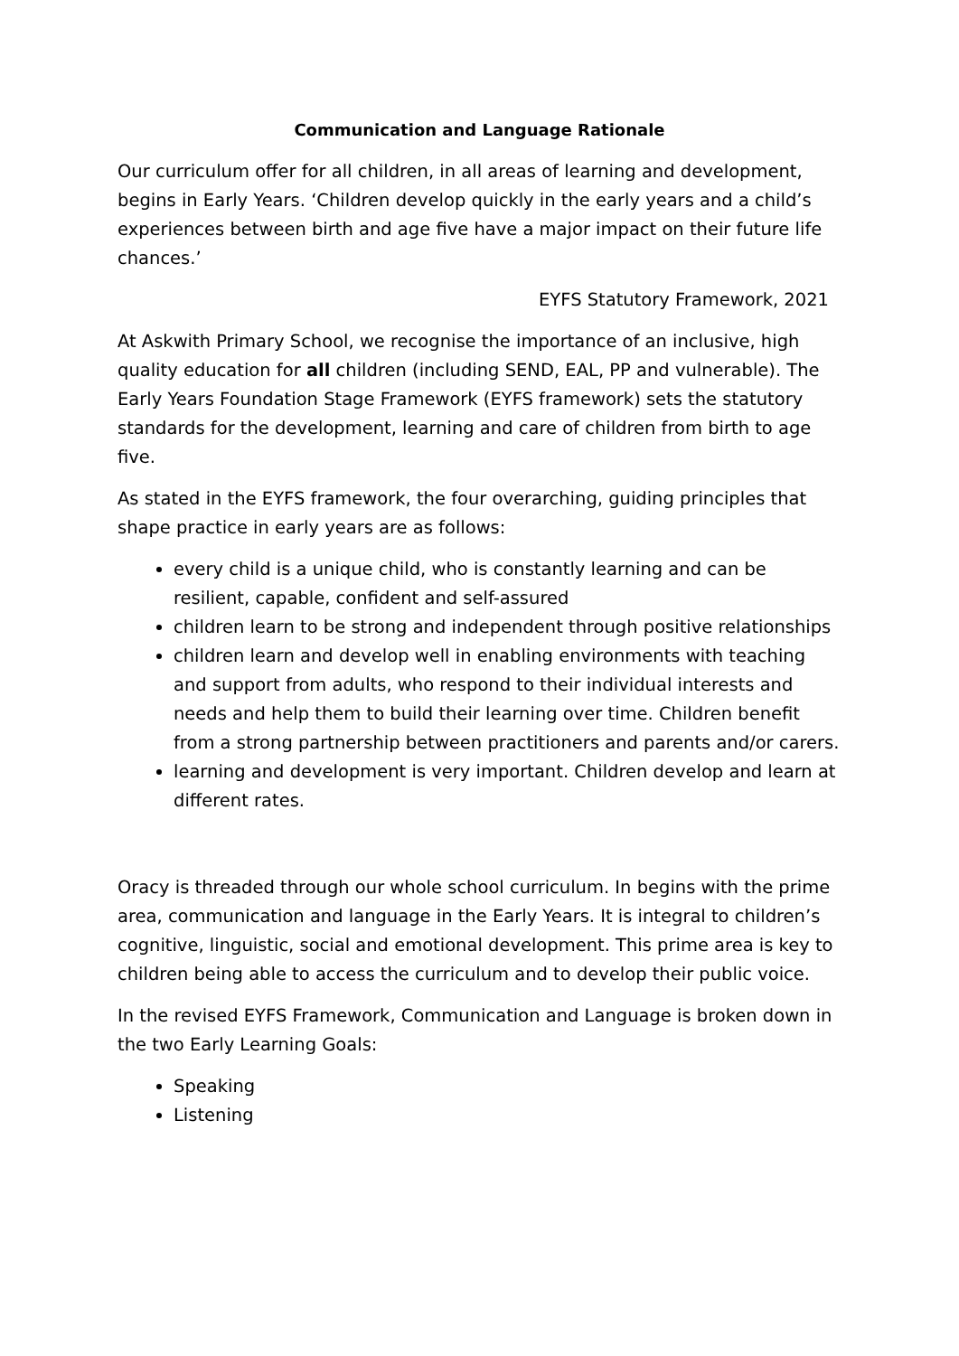Communication and Language Rationale
Our curriculum offer for all children, in all areas of learning and development, begins in Early Years. ‘Children develop quickly in the early years and a child’s experiences between birth and age five have a major impact on their future life chances.’
EYFS Statutory Framework, 2021
At Askwith Primary School, we recognise the importance of an inclusive, high quality education for all children (including SEND, EAL, PP and vulnerable). The Early Years Foundation Stage Framework (EYFS framework) sets the statutory standards for the development, learning and care of children from birth to age five.
As stated in the EYFS framework, the four overarching, guiding principles that shape practice in early years are as follows:
every child is a unique child, who is constantly learning and can be resilient, capable, confident and self-assured
children learn to be strong and independent through positive relationships
children learn and develop well in enabling environments with teaching and support from adults, who respond to their individual interests and needs and help them to build their learning over time. Children benefit from a strong partnership between practitioners and parents and/or carers.
learning and development is very important. Children develop and learn at different rates.
Oracy is threaded through our whole school curriculum. In begins with the prime area, communication and language in the Early Years. It is integral to children’s cognitive, linguistic, social and emotional development. This prime area is key to children being able to access the curriculum and to develop their public voice.
In the revised EYFS Framework, Communication and Language is broken down in the two Early Learning Goals:
Speaking
Listening